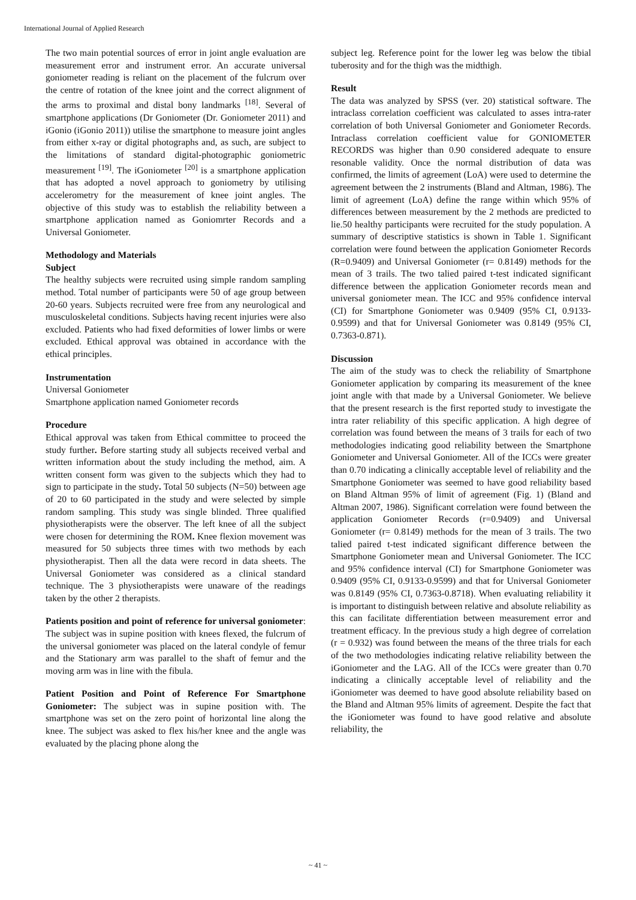International Journal of Applied Research
The two main potential sources of error in joint angle evaluation are measurement error and instrument error. An accurate universal goniometer reading is reliant on the placement of the fulcrum over the centre of rotation of the knee joint and the correct alignment of the arms to proximal and distal bony landmarks <sup>[18]</sup>. Several of smartphone applications (Dr Goniometer (Dr. Goniometer 2011) and iGonio (iGonio 2011)) utilise the smartphone to measure joint angles from either x-ray or digital photographs and, as such, are subject to the limitations of standard digital-photographic goniometric measurement <sup>[19]</sup>. The iGoniometer <sup>[20]</sup> is a smartphone application that has adopted a novel approach to goniometry by utilising accelerometry for the measurement of knee joint angles. The objective of this study was to establish the reliability between a smartphone application named as Goniomrter Records and a Universal Goniometer.
Methodology and Materials
Subject
The healthy subjects were recruited using simple random sampling method. Total number of participants were 50 of age group between 20-60 years. Subjects recruited were free from any neurological and musculoskeletal conditions. Subjects having recent injuries were also excluded. Patients who had fixed deformities of lower limbs or were excluded. Ethical approval was obtained in accordance with the ethical principles.
Instrumentation
Universal Goniometer
Smartphone application named Goniometer records
Procedure
Ethical approval was taken from Ethical committee to proceed the study further. Before starting study all subjects received verbal and written information about the study including the method, aim. A written consent form was given to the subjects which they had to sign to participate in the study. Total 50 subjects (N=50) between age of 20 to 60 participated in the study and were selected by simple random sampling. This study was single blinded. Three qualified physiotherapists were the observer. The left knee of all the subject were chosen for determining the ROM. Knee flexion movement was measured for 50 subjects three times with two methods by each physiotherapist. Then all the data were record in data sheets. The Universal Goniometer was considered as a clinical standard technique. The 3 physiotherapists were unaware of the readings taken by the other 2 therapists.
Patients position and point of reference for universal goniometer: The subject was in supine position with knees flexed, the fulcrum of the universal goniometer was placed on the lateral condyle of femur and the Stationary arm was parallel to the shaft of femur and the moving arm was in line with the fibula.
Patient Position and Point of Reference For Smartphone Goniometer: The subject was in supine position with. The smartphone was set on the zero point of horizontal line along the knee. The subject was asked to flex his/her knee and the angle was evaluated by the placing phone along the
subject leg. Reference point for the lower leg was below the tibial tuberosity and for the thigh was the midthigh.
Result
The data was analyzed by SPSS (ver. 20) statistical software. The intraclass correlation coefficient was calculated to asses intra-rater correlation of both Universal Goniometer and Goniometer Records. Intraclass correlation coefficient value for GONIOMETER RECORDS was higher than 0.90 considered adequate to ensure resonable validity. Once the normal distribution of data was confirmed, the limits of agreement (LoA) were used to determine the agreement between the 2 instruments (Bland and Altman, 1986). The limit of agreement (LoA) define the range within which 95% of differences between measurement by the 2 methods are predicted to lie.50 healthy participants were recruited for the study population. A summary of descriptive statistics is shown in Table 1. Significant correlation were found between the application Goniometer Records (R=0.9409) and Universal Goniometer (r= 0.8149) methods for the mean of 3 trails. The two talied paired t-test indicated significant difference between the application Goniometer records mean and universal goniometer mean. The ICC and 95% confidence interval (CI) for Smartphone Goniometer was 0.9409 (95% CI, 0.9133-0.9599) and that for Universal Goniometer was 0.8149 (95% CI, 0.7363-0.871).
Discussion
The aim of the study was to check the reliability of Smartphone Goniometer application by comparing its measurement of the knee joint angle with that made by a Universal Goniometer. We believe that the present research is the first reported study to investigate the intra rater reliability of this specific application. A high degree of correlation was found between the means of 3 trails for each of two methodologies indicating good reliability between the Smartphone Goniometer and Universal Goniometer. All of the ICCs were greater than 0.70 indicating a clinically acceptable level of reliability and the Smartphone Goniometer was seemed to have good reliability based on Bland Altman 95% of limit of agreement (Fig. 1) (Bland and Altman 2007, 1986). Significant correlation were found between the application Goniometer Records (r=0.9409) and Universal Goniometer (r= 0.8149) methods for the mean of 3 trails. The two talied paired t-test indicated significant difference between the Smartphone Goniometer mean and Universal Goniometer. The ICC and 95% confidence interval (CI) for Smartphone Goniometer was 0.9409 (95% CI, 0.9133-0.9599) and that for Universal Goniometer was 0.8149 (95% CI, 0.7363-0.8718). When evaluating reliability it is important to distinguish between relative and absolute reliability as this can facilitate differentiation between measurement error and treatment efficacy. In the previous study a high degree of correlation (r = 0.932) was found between the means of the three trials for each of the two methodologies indicating relative reliability between the iGoniometer and the LAG. All of the ICCs were greater than 0.70 indicating a clinically acceptable level of reliability and the iGoniometer was deemed to have good absolute reliability based on the Bland and Altman 95% limits of agreement. Despite the fact that the iGoniometer was found to have good relative and absolute reliability, the
~ 41 ~